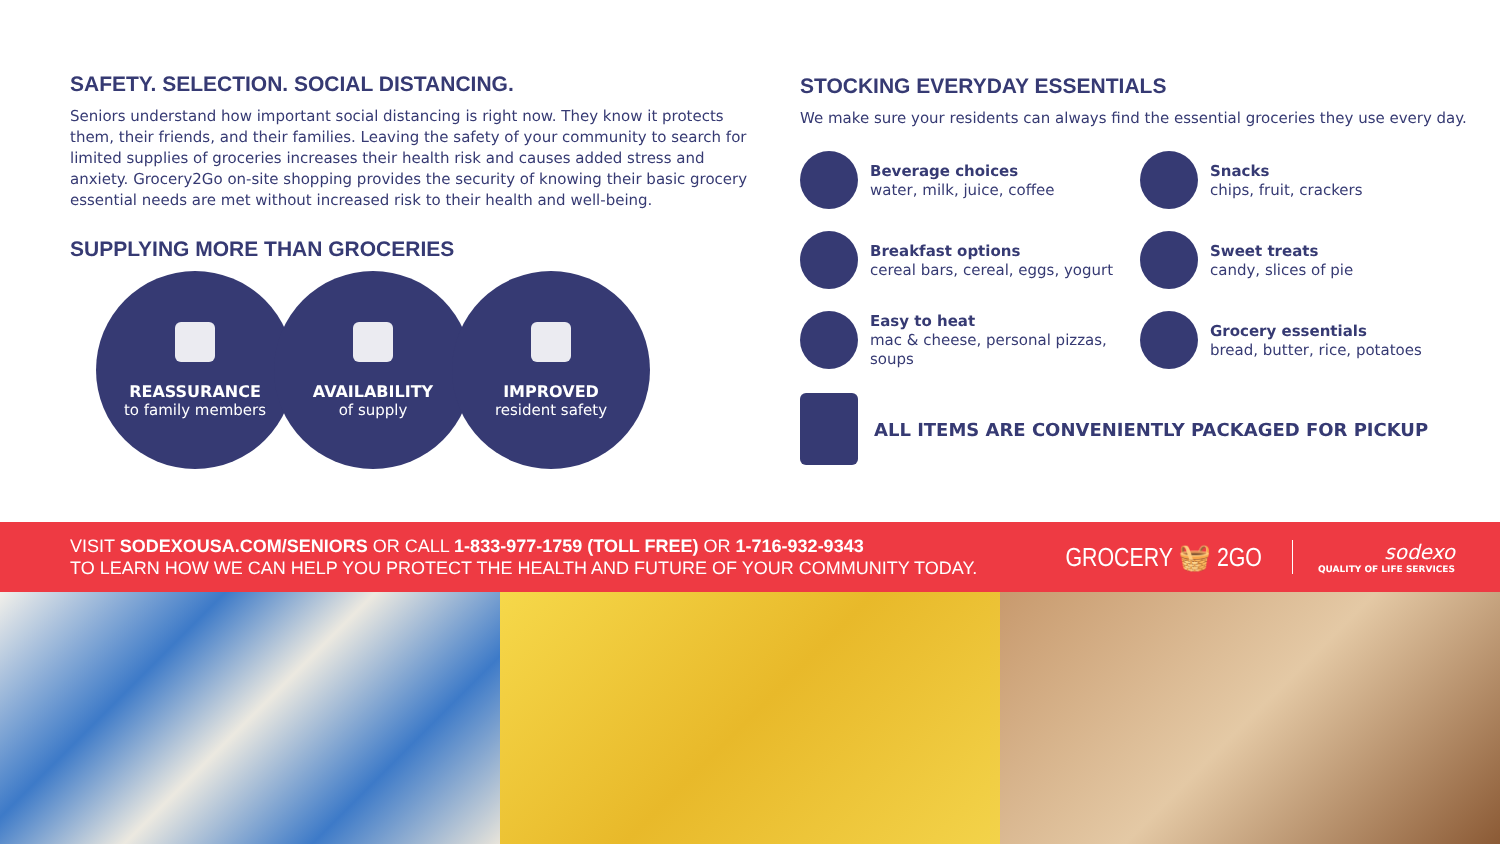SAFETY. SELECTION. SOCIAL DISTANCING.
Seniors understand how important social distancing is right now. They know it protects them, their friends, and their families. Leaving the safety of your community to search for limited supplies of groceries increases their health risk and causes added stress and anxiety. Grocery2Go on-site shopping provides the security of knowing their basic grocery essential needs are met without increased risk to their health and well-being.
SUPPLYING MORE THAN GROCERIES
REASSURANCE
to family members
AVAILABILITY
of supply
IMPROVED
resident safety
STOCKING EVERYDAY ESSENTIALS
We make sure your residents can always find the essential groceries they use every day.
Beverage choices
water, milk, juice, coffee
Snacks
chips, fruit, crackers
Breakfast options
cereal bars, cereal, eggs, yogurt
Sweet treats
candy, slices of pie
Easy to heat
mac & cheese, personal pizzas, soups
Grocery essentials
bread, butter, rice, potatoes
ALL ITEMS ARE CONVENIENTLY PACKAGED FOR PICKUP
VISIT SODEXOUSA.COM/SENIORS OR CALL 1-833-977-1759 (TOLL FREE) OR 1-716-932-9343
TO LEARN HOW WE CAN HELP YOU PROTECT THE HEALTH AND FUTURE OF YOUR COMMUNITY TODAY.
GROCERY 🧺 2GO
sodexo
QUALITY OF LIFE SERVICES